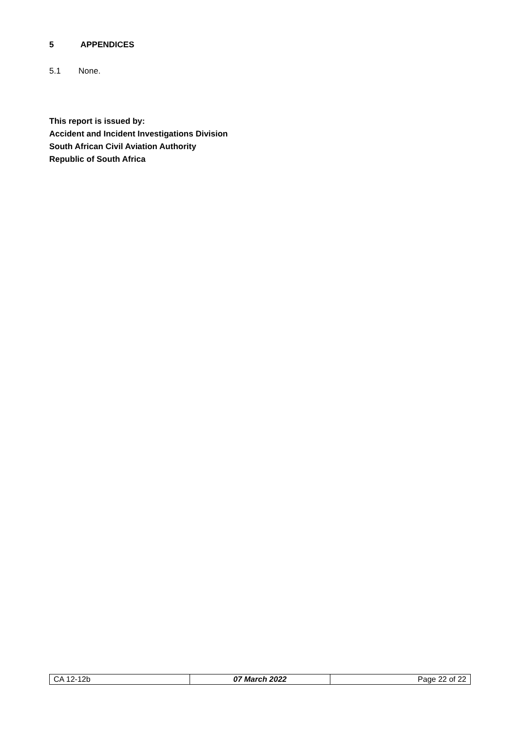5 APPENDICES
5.1 None.
This report is issued by:
Accident and Incident Investigations Division
South African Civil Aviation Authority
Republic of South Africa
| CA 12-12b | 07 March 2022 | Page 22 of 22 |